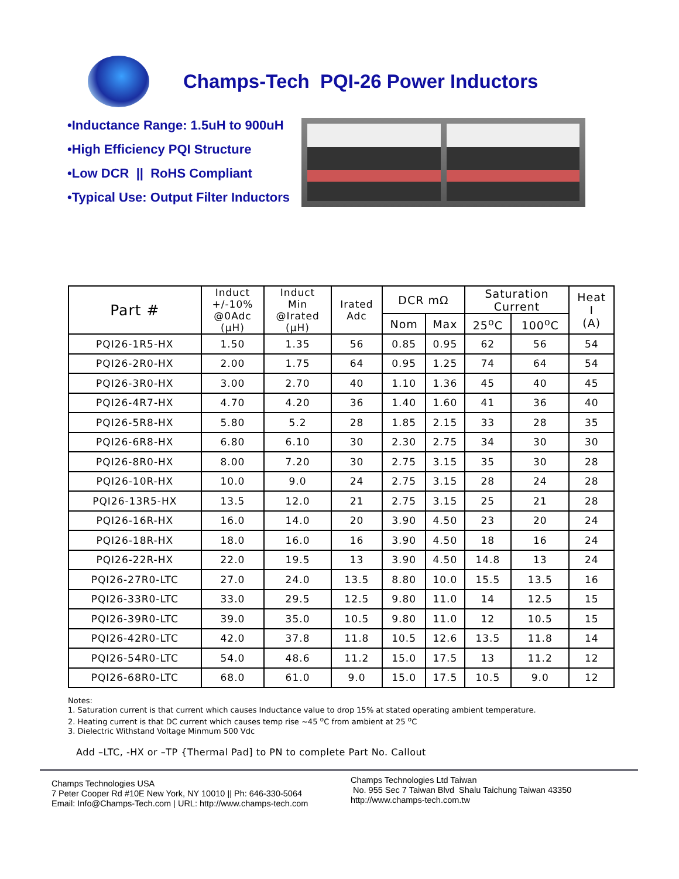Champs-Tech PQI-26 Power Inductors
•Inductance Range: 1.5uH to 900uH
•High Efficiency PQI Structure
•Low DCR || RoHS Compliant
•Typical Use: Output Filter Inductors
| Part # | Induct +/-10% @0Adc (μH) | Induct Min @Irated (μH) | Irated Adc | DCR mΩ | | Saturation Current | | Heat I (A) |
| --- | --- | --- | --- | --- | --- | --- | --- | --- |
| | | | | Nom | Max | 25<sup>o</sup>C | 100<sup>o</sup>C | |
| PQI26-1R5-HX | 1.50 | 1.35 | 56 | 0.85 | 0.95 | 62 | 56 | 54 |
| PQI26-2R0-HX | 2.00 | 1.75 | 64 | 0.95 | 1.25 | 74 | 64 | 54 |
| PQI26-3R0-HX | 3.00 | 2.70 | 40 | 1.10 | 1.36 | 45 | 40 | 45 |
| PQI26-4R7-HX | 4.70 | 4.20 | 36 | 1.40 | 1.60 | 41 | 36 | 40 |
| PQI26-5R8-HX | 5.80 | 5.2 | 28 | 1.85 | 2.15 | 33 | 28 | 35 |
| PQI26-6R8-HX | 6.80 | 6.10 | 30 | 2.30 | 2.75 | 34 | 30 | 30 |
| PQI26-8R0-HX | 8.00 | 7.20 | 30 | 2.75 | 3.15 | 35 | 30 | 28 |
| PQI26-10R-HX | 10.0 | 9.0 | 24 | 2.75 | 3.15 | 28 | 24 | 28 |
| PQI26-13R5-HX | 13.5 | 12.0 | 21 | 2.75 | 3.15 | 25 | 21 | 28 |
| PQI26-16R-HX | 16.0 | 14.0 | 20 | 3.90 | 4.50 | 23 | 20 | 24 |
| PQI26-18R-HX | 18.0 | 16.0 | 16 | 3.90 | 4.50 | 18 | 16 | 24 |
| PQI26-22R-HX | 22.0 | 19.5 | 13 | 3.90 | 4.50 | 14.8 | 13 | 24 |
| PQI26-27R0-LTC | 27.0 | 24.0 | 13.5 | 8.80 | 10.0 | 15.5 | 13.5 | 16 |
| PQI26-33R0-LTC | 33.0 | 29.5 | 12.5 | 9.80 | 11.0 | 14 | 12.5 | 15 |
| PQI26-39R0-LTC | 39.0 | 35.0 | 10.5 | 9.80 | 11.0 | 12 | 10.5 | 15 |
| PQI26-42R0-LTC | 42.0 | 37.8 | 11.8 | 10.5 | 12.6 | 13.5 | 11.8 | 14 |
| PQI26-54R0-LTC | 54.0 | 48.6 | 11.2 | 15.0 | 17.5 | 13 | 11.2 | 12 |
| PQI26-68R0-LTC | 68.0 | 61.0 | 9.0 | 15.0 | 17.5 | 10.5 | 9.0 | 12 |
Notes:
1. Saturation current is that current which causes Inductance value to drop 15% at stated operating ambient temperature.
2. Heating current is that DC current which causes temp rise ~45 <sup>o</sup>C from ambient at 25 <sup>o</sup>C
3. Dielectric Withstand Voltage Minmum 500 Vdc
Add –LTC, -HX or –TP {Thermal Pad] to PN to complete Part No. Callout
Champs Technologies USA
7 Peter Cooper Rd #10E New York, NY 10010 || Ph: 646-330-5064
Email: Info@Champs-Tech.com | URL: http://www.champs-tech.com
Champs Technologies Ltd Taiwan
No. 955 Sec 7 Taiwan Blvd Shalu Taichung Taiwan 43350
http://www.champs-tech.com.tw